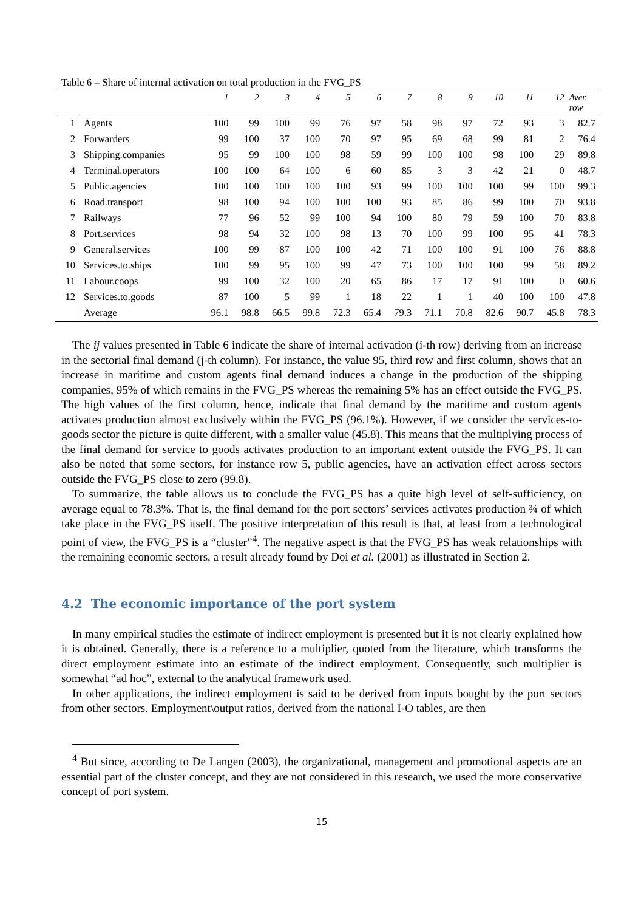Table 6 – Share of internal activation on total production in the FVG_PS
| | | 1 | 2 | 3 | 4 | 5 | 6 | 7 | 8 | 9 | 10 | 11 | 12 | Aver. row |
| --- | --- | --- | --- | --- | --- | --- | --- | --- | --- | --- | --- | --- | --- | --- |
| 1 | Agents | 100 | 99 | 100 | 99 | 76 | 97 | 58 | 98 | 97 | 72 | 93 | 3 | 82.7 |
| 2 | Forwarders | 99 | 100 | 37 | 100 | 70 | 97 | 95 | 69 | 68 | 99 | 81 | 2 | 76.4 |
| 3 | Shipping.companies | 95 | 99 | 100 | 100 | 98 | 59 | 99 | 100 | 100 | 98 | 100 | 29 | 89.8 |
| 4 | Terminal.operators | 100 | 100 | 64 | 100 | 6 | 60 | 85 | 3 | 3 | 42 | 21 | 0 | 48.7 |
| 5 | Public.agencies | 100 | 100 | 100 | 100 | 100 | 93 | 99 | 100 | 100 | 100 | 99 | 100 | 99.3 |
| 6 | Road.transport | 98 | 100 | 94 | 100 | 100 | 100 | 93 | 85 | 86 | 99 | 100 | 70 | 93.8 |
| 7 | Railways | 77 | 96 | 52 | 99 | 100 | 94 | 100 | 80 | 79 | 59 | 100 | 70 | 83.8 |
| 8 | Port.services | 98 | 94 | 32 | 100 | 98 | 13 | 70 | 100 | 99 | 100 | 95 | 41 | 78.3 |
| 9 | General.services | 100 | 99 | 87 | 100 | 100 | 42 | 71 | 100 | 100 | 91 | 100 | 76 | 88.8 |
| 10 | Services.to.ships | 100 | 99 | 95 | 100 | 99 | 47 | 73 | 100 | 100 | 100 | 99 | 58 | 89.2 |
| 11 | Labour.coops | 99 | 100 | 32 | 100 | 20 | 65 | 86 | 17 | 17 | 91 | 100 | 0 | 60.6 |
| 12 | Services.to.goods | 87 | 100 | 5 | 99 | 1 | 18 | 22 | 1 | 1 | 40 | 100 | 100 | 47.8 |
| | Average | 96.1 | 98.8 | 66.5 | 99.8 | 72.3 | 65.4 | 79.3 | 71.1 | 70.8 | 82.6 | 90.7 | 45.8 | 78.3 |
The ij values presented in Table 6 indicate the share of internal activation (i-th row) deriving from an increase in the sectorial final demand (j-th column). For instance, the value 95, third row and first column, shows that an increase in maritime and custom agents final demand induces a change in the production of the shipping companies, 95% of which remains in the FVG_PS whereas the remaining 5% has an effect outside the FVG_PS. The high values of the first column, hence, indicate that final demand by the maritime and custom agents activates production almost exclusively within the FVG_PS (96.1%). However, if we consider the services-to-goods sector the picture is quite different, with a smaller value (45.8). This means that the multiplying process of the final demand for service to goods activates production to an important extent outside the FVG_PS. It can also be noted that some sectors, for instance row 5, public agencies, have an activation effect across sectors outside the FVG_PS close to zero (99.8).
To summarize, the table allows us to conclude the FVG_PS has a quite high level of self-sufficiency, on average equal to 78.3%. That is, the final demand for the port sectors’ services activates production ¾ of which take place in the FVG_PS itself. The positive interpretation of this result is that, at least from a technological point of view, the FVG_PS is a “cluster”<sup>4</sup>. The negative aspect is that the FVG_PS has weak relationships with the remaining economic sectors, a result already found by Doi et al. (2001) as illustrated in Section 2.
4.2 The economic importance of the port system
In many empirical studies the estimate of indirect employment is presented but it is not clearly explained how it is obtained. Generally, there is a reference to a multiplier, quoted from the literature, which transforms the direct employment estimate into an estimate of the indirect employment. Consequently, such multiplier is somewhat “ad hoc”, external to the analytical framework used.
In other applications, the indirect employment is said to be derived from inputs bought by the port sectors from other sectors. Employment\output ratios, derived from the national I-O tables, are then
<sup>4</sup> But since, according to De Langen (2003), the organizational, management and promotional aspects are an essential part of the cluster concept, and they are not considered in this research, we used the more conservative concept of port system.
15